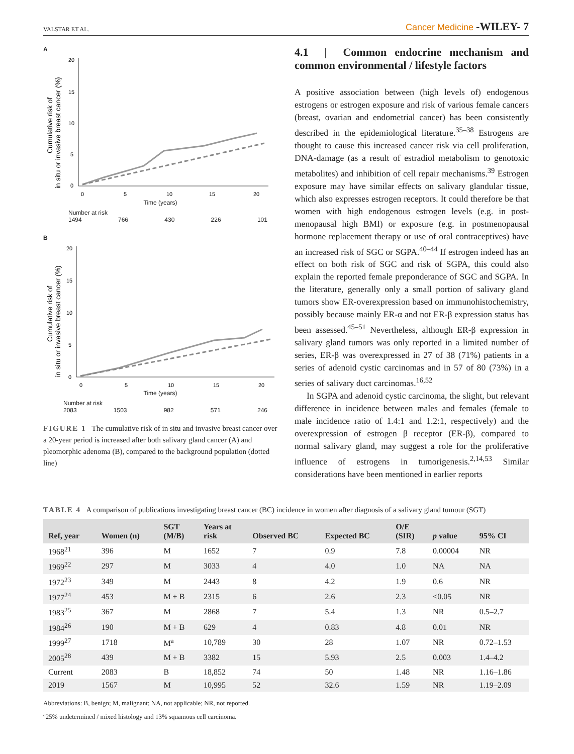VALSTAR ET AL. Cancer Medicine -WILEY- 7
A
Cumulative risk of
in situ or invasive breast cancer (%)
20
15
10
5
0
0
5
10
15
20
Time (years)
Number at risk
1494 766 430 226 101
B
Cumulative risk of
in situ or invasive breast cancer (%)
20
15
10
5
0
0
5
10
15
20
Time (years)
Number at risk
2083 1503 982 571 246
FIGURE 1 The cumulative risk of in situ and invasive breast cancer over a 20-year period is increased after both salivary gland cancer (A) and pleomorphic adenoma (B), compared to the background population (dotted line)
4.1 | Common endocrine mechanism and common environmental / lifestyle factors
A positive association between (high levels of) endogenous estrogens or estrogen exposure and risk of various female cancers (breast, ovarian and endometrial cancer) has been consistently described in the epidemiological literature.<sup>35–38</sup> Estrogens are thought to cause this increased cancer risk via cell proliferation, DNA-damage (as a result of estradiol metabolism to genotoxic metabolites) and inhibition of cell repair mechanisms.<sup>39</sup> Estrogen exposure may have similar effects on salivary glandular tissue, which also expresses estrogen receptors. It could therefore be that women with high endogenous estrogen levels (e.g. in post-menopausal high BMI) or exposure (e.g. in postmenopausal hormone replacement therapy or use of oral contraceptives) have an increased risk of SGC or SGPA.<sup>40–44</sup> If estrogen indeed has an effect on both risk of SGC and risk of SGPA, this could also explain the reported female preponderance of SGC and SGPA. In the literature, generally only a small portion of salivary gland tumors show ER-overexpression based on immunohistochemistry, possibly because mainly ER-α and not ER-β expression status has been assessed.<sup>45–51</sup> Nevertheless, although ER-β expression in salivary gland tumors was only reported in a limited number of series, ER-β was overexpressed in 27 of 38 (71%) patients in a series of adenoid cystic carcinomas and in 57 of 80 (73%) in a series of salivary duct carcinomas.<sup>16,52</sup>
In SGPA and adenoid cystic carcinoma, the slight, but relevant difference in incidence between males and females (female to male incidence ratio of 1.4:1 and 1.2:1, respectively) and the overexpression of estrogen β receptor (ER-β), compared to normal salivary gland, may suggest a role for the proliferative influence of estrogens in tumorigenesis.<sup>2,14,53</sup> Similar considerations have been mentioned in earlier reports
TABLE 4 A comparison of publications investigating breast cancer (BC) incidence in women after diagnosis of a salivary gland tumour (SGT)
| Ref, year | Women (n) | SGT (M/B) | Years at risk | Observed BC | Expected BC | O/E (SIR) | p value | 95% CI |
| --- | --- | --- | --- | --- | --- | --- | --- | --- |
| 1968<sup>21</sup> | 396 | M | 1652 | 7 | 0.9 | 7.8 | 0.00004 | NR |
| 1969<sup>22</sup> | 297 | M | 3033 | 4 | 4.0 | 1.0 | NA | NA |
| 1972<sup>23</sup> | 349 | M | 2443 | 8 | 4.2 | 1.9 | 0.6 | NR |
| 1977<sup>24</sup> | 453 | M + B | 2315 | 6 | 2.6 | 2.3 | <0.05 | NR |
| 1983<sup>25</sup> | 367 | M | 2868 | 7 | 5.4 | 1.3 | NR | 0.5–2.7 |
| 1984<sup>26</sup> | 190 | M + B | 629 | 4 | 0.83 | 4.8 | 0.01 | NR |
| 1999<sup>27</sup> | 1718 | M<sup>a</sup> | 10,789 | 30 | 28 | 1.07 | NR | 0.72–1.53 |
| 2005<sup>28</sup> | 439 | M + B | 3382 | 15 | 5.93 | 2.5 | 0.003 | 1.4–4.2 |
| Current | 2083 | B | 18,852 | 74 | 50 | 1.48 | NR | 1.16–1.86 |
| 2019 | 1567 | M | 10,995 | 52 | 32.6 | 1.59 | NR | 1.19–2.09 |
Abbreviations: B, benign; M, malignant; NA, not applicable; NR, not reported.
<sup>a</sup> 25% undetermined / mixed histology and 13% squamous cell carcinoma.